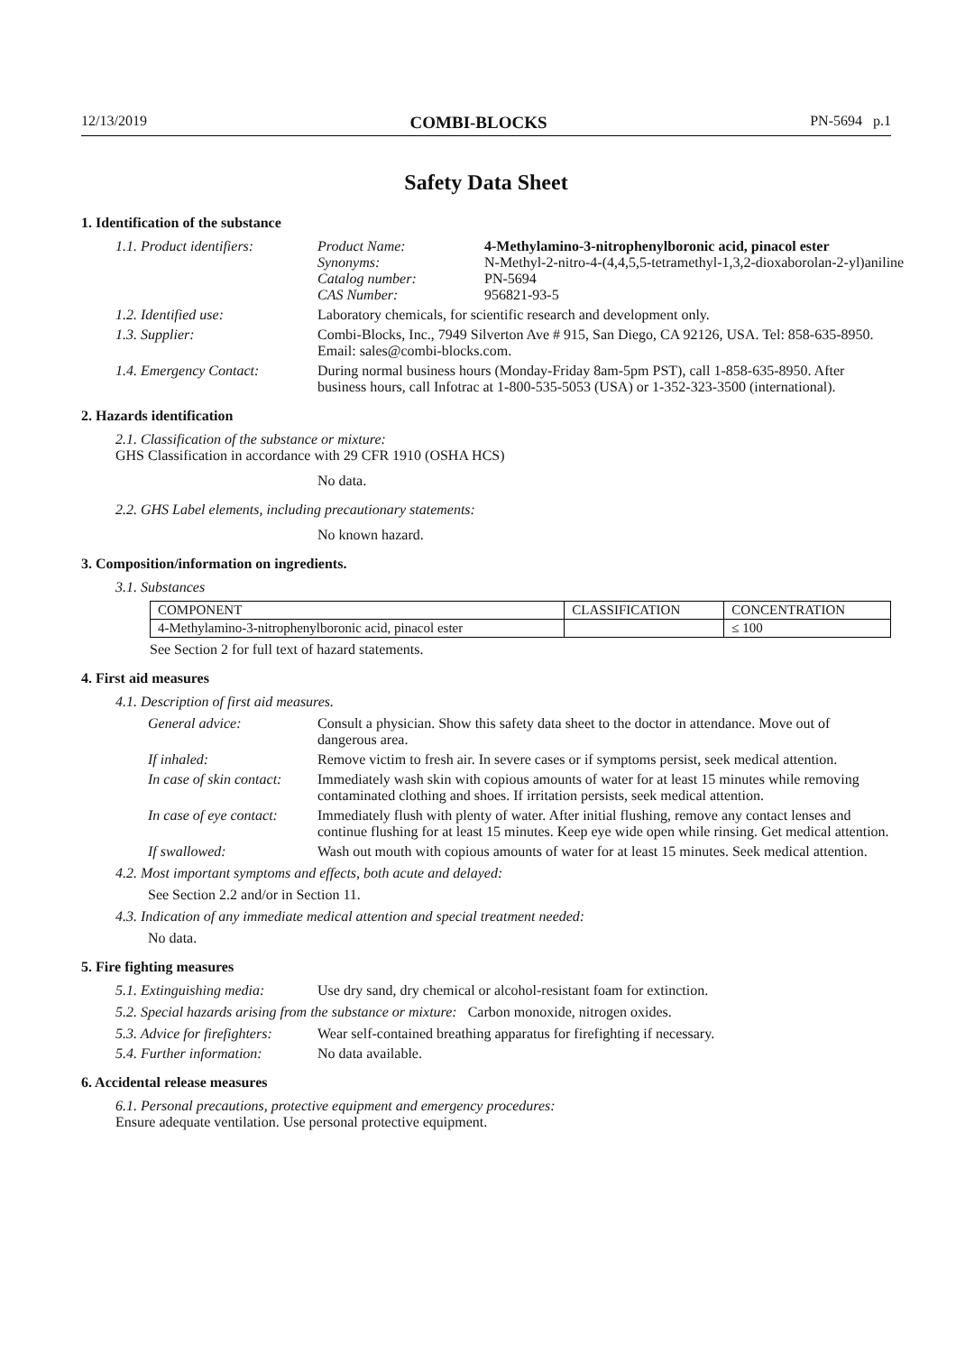12/13/2019 COMBI-BLOCKS PN-5694 p.1
Safety Data Sheet
1. Identification of the substance
1.1. Product identifiers:
Product Name: 4-Methylamino-3-nitrophenylboronic acid, pinacol ester Synonyms: N-Methyl-2-nitro-4-(4,4,5,5-tetramethyl-1,3,2-dioxaborolan-2-yl)aniline Catalog number: PN-5694 CAS Number: 956821-93-5
1.2. Identified use: Laboratory chemicals, for scientific research and development only.
1.3. Supplier: Combi-Blocks, Inc., 7949 Silverton Ave # 915, San Diego, CA 92126, USA. Tel: 858-635-8950. Email: sales@combi-blocks.com.
1.4. Emergency Contact: During normal business hours (Monday-Friday 8am-5pm PST), call 1-858-635-8950. After business hours, call Infotrac at 1-800-535-5053 (USA) or 1-352-323-3500 (international).
2. Hazards identification
2.1. Classification of the substance or mixture:
GHS Classification in accordance with 29 CFR 1910 (OSHA HCS)
No data.
2.2. GHS Label elements, including precautionary statements:
No known hazard.
3. Composition/information on ingredients.
3.1. Substances
| COMPONENT | CLASSIFICATION | CONCENTRATION |
| 4-Methylamino-3-nitrophenylboronic acid, pinacol ester | | ≤ 100 |
See Section 2 for full text of hazard statements.
4. First aid measures
4.1. Description of first aid measures.
General advice: Consult a physician. Show this safety data sheet to the doctor in attendance. Move out of dangerous area.
If inhaled: Remove victim to fresh air. In severe cases or if symptoms persist, seek medical attention.
In case of skin contact:
Immediately wash skin with copious amounts of water for at least 15 minutes while removing contaminated clothing and shoes. If irritation persists, seek medical attention.
In case of eye contact:
Immediately flush with plenty of water. After initial flushing, remove any contact lenses and continue flushing for at least 15 minutes. Keep eye wide open while rinsing. Get medical attention.
If swallowed: Wash out mouth with copious amounts of water for at least 15 minutes. Seek medical attention.
4.2. Most important symptoms and effects, both acute and delayed:
See Section 2.2 and/or in Section 11.
4.3. Indication of any immediate medical attention and special treatment needed:
No data.
5. Fire fighting measures
5.1. Extinguishing media:
Use dry sand, dry chemical or alcohol-resistant foam for extinction.
5.2. Special hazards arising from the substance or mixture: Carbon monoxide, nitrogen oxides.
5.3. Advice for firefighters:
Wear self-contained breathing apparatus for firefighting if necessary.
5.4. Further information:
No data available.
6. Accidental release measures
6.1. Personal precautions, protective equipment and emergency procedures:
Ensure adequate ventilation. Use personal protective equipment.